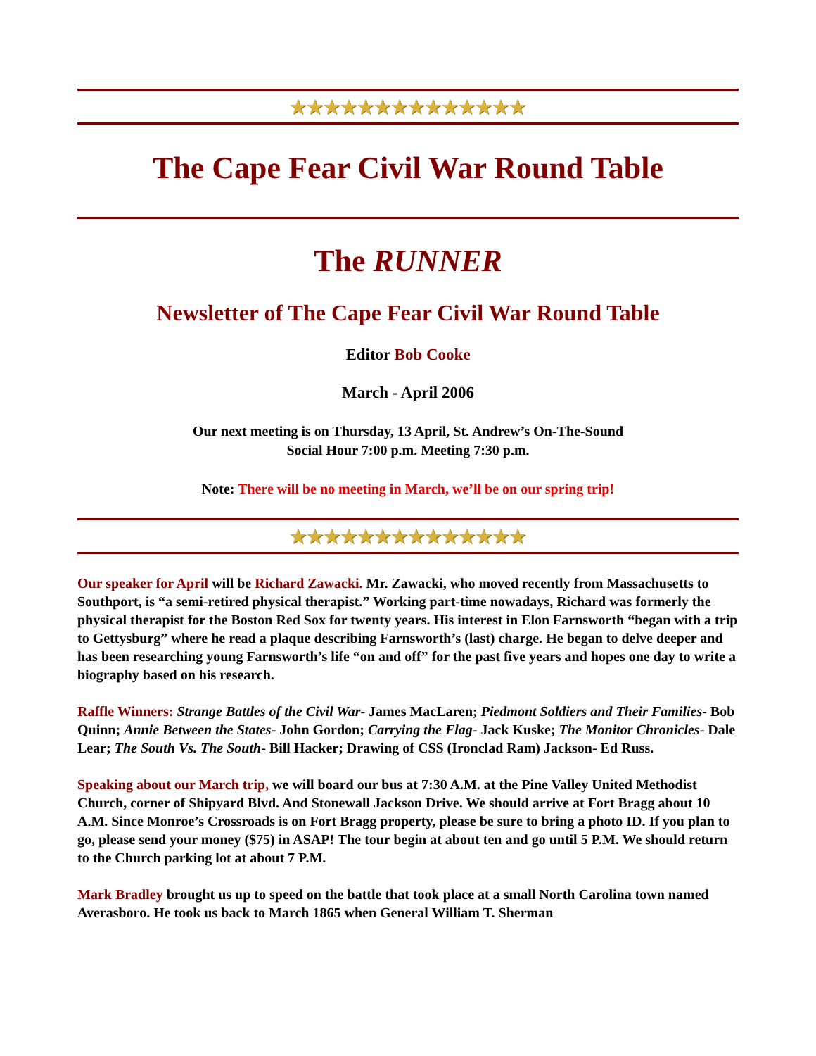★★★★★★★★★★★★★★
The Cape Fear Civil War Round Table
The RUNNER
Newsletter of The Cape Fear Civil War Round Table
Editor Bob Cooke
March - April 2006
Our next meeting is on Thursday, 13 April, St. Andrew’s On-The-Sound
Social Hour 7:00 p.m. Meeting 7:30 p.m.
Note: There will be no meeting in March, we’ll be on our spring trip!
★★★★★★★★★★★★★★
Our speaker for April will be Richard Zawacki. Mr. Zawacki, who moved recently from Massachusetts to Southport, is “a semi-retired physical therapist.” Working part-time nowadays, Richard was formerly the physical therapist for the Boston Red Sox for twenty years. His interest in Elon Farnsworth “began with a trip to Gettysburg” where he read a plaque describing Farnsworth’s (last) charge. He began to delve deeper and has been researching young Farnsworth’s life “on and off” for the past five years and hopes one day to write a biography based on his research.
Raffle Winners: Strange Battles of the Civil War- James MacLaren; Piedmont Soldiers and Their Families- Bob Quinn; Annie Between the States- John Gordon; Carrying the Flag- Jack Kuske; The Monitor Chronicles- Dale Lear; The South Vs. The South- Bill Hacker; Drawing of CSS (Ironclad Ram) Jackson- Ed Russ.
Speaking about our March trip, we will board our bus at 7:30 A.M. at the Pine Valley United Methodist Church, corner of Shipyard Blvd. And Stonewall Jackson Drive. We should arrive at Fort Bragg about 10 A.M. Since Monroe’s Crossroads is on Fort Bragg property, please be sure to bring a photo ID. If you plan to go, please send your money ($75) in ASAP! The tour begin at about ten and go until 5 P.M. We should return to the Church parking lot at about 7 P.M.
Mark Bradley brought us up to speed on the battle that took place at a small North Carolina town named Averasboro. He took us back to March 1865 when General William T. Sherman